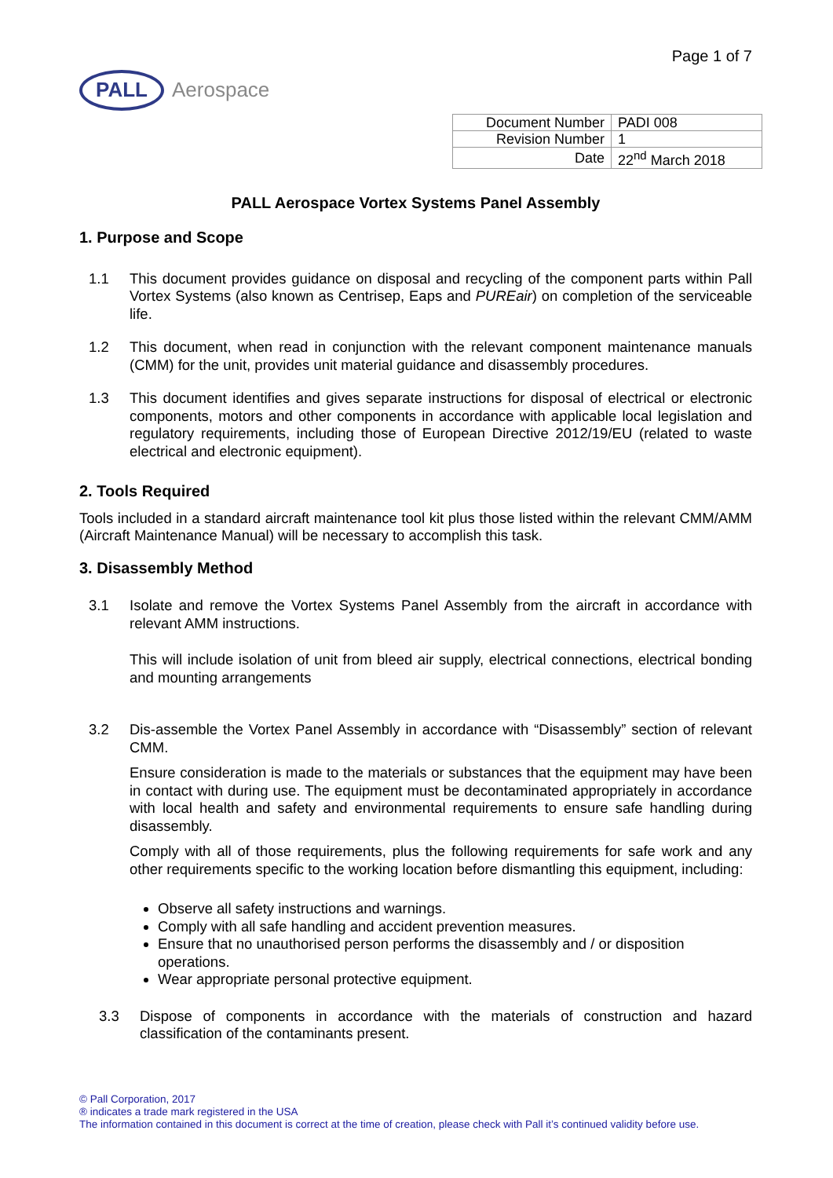Page 1 of 7
PALL
Aerospace
| Document Number | PADI 008 |
| Revision Number | 1 |
| Date | 22<sup>nd</sup> March 2018 |
PALL Aerospace Vortex Systems Panel Assembly
1. Purpose and Scope
1.1 This document provides guidance on disposal and recycling of the component parts within Pall Vortex Systems (also known as Centrisep, Eaps and PUREair) on completion of the serviceable life.
1.2 This document, when read in conjunction with the relevant component maintenance manuals (CMM) for the unit, provides unit material guidance and disassembly procedures.
1.3 This document identifies and gives separate instructions for disposal of electrical or electronic components, motors and other components in accordance with applicable local legislation and regulatory requirements, including those of European Directive 2012/19/EU (related to waste electrical and electronic equipment).
2. Tools Required
Tools included in a standard aircraft maintenance tool kit plus those listed within the relevant CMM/AMM (Aircraft Maintenance Manual) will be necessary to accomplish this task.
3. Disassembly Method
3.1 Isolate and remove the Vortex Systems Panel Assembly from the aircraft in accordance with relevant AMM instructions.
This will include isolation of unit from bleed air supply, electrical connections, electrical bonding and mounting arrangements
3.2 Dis-assemble the Vortex Panel Assembly in accordance with “Disassembly” section of relevant CMM.
Ensure consideration is made to the materials or substances that the equipment may have been in contact with during use. The equipment must be decontaminated appropriately in accordance with local health and safety and environmental requirements to ensure safe handling during disassembly.
Comply with all of those requirements, plus the following requirements for safe work and any other requirements specific to the working location before dismantling this equipment, including:
Observe all safety instructions and warnings.
Comply with all safe handling and accident prevention measures.
Ensure that no unauthorised person performs the disassembly and / or disposition operations.
Wear appropriate personal protective equipment.
3.3 Dispose of components in accordance with the materials of construction and hazard classification of the contaminants present.
© Pall Corporation, 2017
® indicates a trade mark registered in the USA
The information contained in this document is correct at the time of creation, please check with Pall it’s continued validity before use.